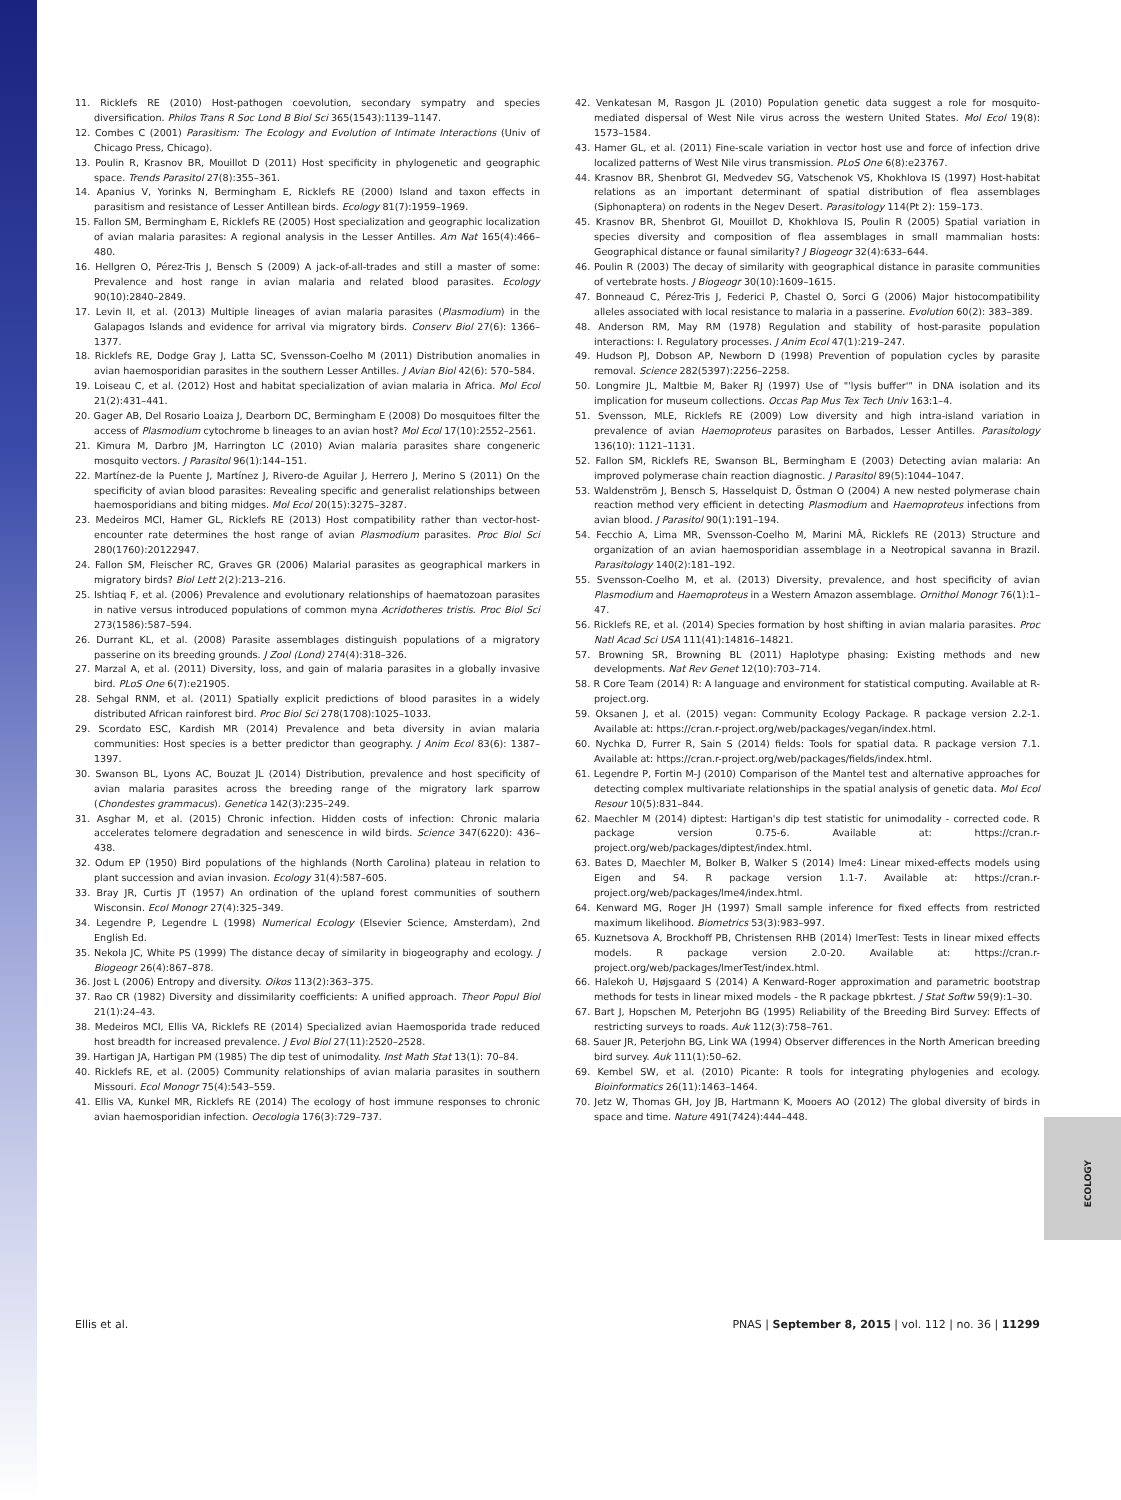11. Ricklefs RE (2010) Host-pathogen coevolution, secondary sympatry and species diversification. Philos Trans R Soc Lond B Biol Sci 365(1543):1139–1147.
12. Combes C (2001) Parasitism: The Ecology and Evolution of Intimate Interactions (Univ of Chicago Press, Chicago).
13. Poulin R, Krasnov BR, Mouillot D (2011) Host specificity in phylogenetic and geographic space. Trends Parasitol 27(8):355–361.
14. Apanius V, Yorinks N, Bermingham E, Ricklefs RE (2000) Island and taxon effects in parasitism and resistance of Lesser Antillean birds. Ecology 81(7):1959–1969.
15. Fallon SM, Bermingham E, Ricklefs RE (2005) Host specialization and geographic localization of avian malaria parasites: A regional analysis in the Lesser Antilles. Am Nat 165(4):466–480.
16. Hellgren O, Pérez-Tris J, Bensch S (2009) A jack-of-all-trades and still a master of some: Prevalence and host range in avian malaria and related blood parasites. Ecology 90(10):2840–2849.
17. Levin II, et al. (2013) Multiple lineages of avian malaria parasites (Plasmodium) in the Galapagos Islands and evidence for arrival via migratory birds. Conserv Biol 27(6): 1366–1377.
18. Ricklefs RE, Dodge Gray J, Latta SC, Svensson-Coelho M (2011) Distribution anomalies in avian haemosporidian parasites in the southern Lesser Antilles. J Avian Biol 42(6): 570–584.
19. Loiseau C, et al. (2012) Host and habitat specialization of avian malaria in Africa. Mol Ecol 21(2):431–441.
20. Gager AB, Del Rosario Loaiza J, Dearborn DC, Bermingham E (2008) Do mosquitoes filter the access of Plasmodium cytochrome b lineages to an avian host? Mol Ecol 17(10):2552–2561.
21. Kimura M, Darbro JM, Harrington LC (2010) Avian malaria parasites share congeneric mosquito vectors. J Parasitol 96(1):144–151.
22. Martínez-de la Puente J, Martínez J, Rivero-de Aguilar J, Herrero J, Merino S (2011) On the specificity of avian blood parasites: Revealing specific and generalist relationships between haemosporidians and biting midges. Mol Ecol 20(15):3275–3287.
23. Medeiros MCI, Hamer GL, Ricklefs RE (2013) Host compatibility rather than vector-host-encounter rate determines the host range of avian Plasmodium parasites. Proc Biol Sci 280(1760):20122947.
24. Fallon SM, Fleischer RC, Graves GR (2006) Malarial parasites as geographical markers in migratory birds? Biol Lett 2(2):213–216.
25. Ishtiaq F, et al. (2006) Prevalence and evolutionary relationships of haematozoan parasites in native versus introduced populations of common myna Acridotheres tristis. Proc Biol Sci 273(1586):587–594.
26. Durrant KL, et al. (2008) Parasite assemblages distinguish populations of a migratory passerine on its breeding grounds. J Zool (Lond) 274(4):318–326.
27. Marzal A, et al. (2011) Diversity, loss, and gain of malaria parasites in a globally invasive bird. PLoS One 6(7):e21905.
28. Sehgal RNM, et al. (2011) Spatially explicit predictions of blood parasites in a widely distributed African rainforest bird. Proc Biol Sci 278(1708):1025–1033.
29. Scordato ESC, Kardish MR (2014) Prevalence and beta diversity in avian malaria communities: Host species is a better predictor than geography. J Anim Ecol 83(6): 1387–1397.
30. Swanson BL, Lyons AC, Bouzat JL (2014) Distribution, prevalence and host specificity of avian malaria parasites across the breeding range of the migratory lark sparrow (Chondestes grammacus). Genetica 142(3):235–249.
31. Asghar M, et al. (2015) Chronic infection. Hidden costs of infection: Chronic malaria accelerates telomere degradation and senescence in wild birds. Science 347(6220): 436–438.
32. Odum EP (1950) Bird populations of the highlands (North Carolina) plateau in relation to plant succession and avian invasion. Ecology 31(4):587–605.
33. Bray JR, Curtis JT (1957) An ordination of the upland forest communities of southern Wisconsin. Ecol Monogr 27(4):325–349.
34. Legendre P, Legendre L (1998) Numerical Ecology (Elsevier Science, Amsterdam), 2nd English Ed.
35. Nekola JC, White PS (1999) The distance decay of similarity in biogeography and ecology. J Biogeogr 26(4):867–878.
36. Jost L (2006) Entropy and diversity. Oikos 113(2):363–375.
37. Rao CR (1982) Diversity and dissimilarity coefficients: A unified approach. Theor Popul Biol 21(1):24–43.
38. Medeiros MCI, Ellis VA, Ricklefs RE (2014) Specialized avian Haemosporida trade reduced host breadth for increased prevalence. J Evol Biol 27(11):2520–2528.
39. Hartigan JA, Hartigan PM (1985) The dip test of unimodality. Inst Math Stat 13(1): 70–84.
40. Ricklefs RE, et al. (2005) Community relationships of avian malaria parasites in southern Missouri. Ecol Monogr 75(4):543–559.
41. Ellis VA, Kunkel MR, Ricklefs RE (2014) The ecology of host immune responses to chronic avian haemosporidian infection. Oecologia 176(3):729–737.
42. Venkatesan M, Rasgon JL (2010) Population genetic data suggest a role for mosquito-mediated dispersal of West Nile virus across the western United States. Mol Ecol 19(8): 1573–1584.
43. Hamer GL, et al. (2011) Fine-scale variation in vector host use and force of infection drive localized patterns of West Nile virus transmission. PLoS One 6(8):e23767.
44. Krasnov BR, Shenbrot GI, Medvedev SG, Vatschenok VS, Khokhlova IS (1997) Host-habitat relations as an important determinant of spatial distribution of flea assemblages (Siphonaptera) on rodents in the Negev Desert. Parasitology 114(Pt 2): 159–173.
45. Krasnov BR, Shenbrot GI, Mouillot D, Khokhlova IS, Poulin R (2005) Spatial variation in species diversity and composition of flea assemblages in small mammalian hosts: Geographical distance or faunal similarity? J Biogeogr 32(4):633–644.
46. Poulin R (2003) The decay of similarity with geographical distance in parasite communities of vertebrate hosts. J Biogeogr 30(10):1609–1615.
47. Bonneaud C, Pérez-Tris J, Federici P, Chastel O, Sorci G (2006) Major histocompatibility alleles associated with local resistance to malaria in a passerine. Evolution 60(2): 383–389.
48. Anderson RM, May RM (1978) Regulation and stability of host-parasite population interactions: I. Regulatory processes. J Anim Ecol 47(1):219–247.
49. Hudson PJ, Dobson AP, Newborn D (1998) Prevention of population cycles by parasite removal. Science 282(5397):2256–2258.
50. Longmire JL, Maltbie M, Baker RJ (1997) Use of "'lysis buffer'" in DNA isolation and its implication for museum collections. Occas Pap Mus Tex Tech Univ 163:1–4.
51. Svensson, MLE, Ricklefs RE (2009) Low diversity and high intra-island variation in prevalence of avian Haemoproteus parasites on Barbados, Lesser Antilles. Parasitology 136(10): 1121–1131.
52. Fallon SM, Ricklefs RE, Swanson BL, Bermingham E (2003) Detecting avian malaria: An improved polymerase chain reaction diagnostic. J Parasitol 89(5):1044–1047.
53. Waldenström J, Bensch S, Hasselquist D, Östman O (2004) A new nested polymerase chain reaction method very efficient in detecting Plasmodium and Haemoproteus infections from avian blood. J Parasitol 90(1):191–194.
54. Fecchio A, Lima MR, Svensson-Coelho M, Marini MÂ, Ricklefs RE (2013) Structure and organization of an avian haemosporidian assemblage in a Neotropical savanna in Brazil. Parasitology 140(2):181–192.
55. Svensson-Coelho M, et al. (2013) Diversity, prevalence, and host specificity of avian Plasmodium and Haemoproteus in a Western Amazon assemblage. Ornithol Monogr 76(1):1–47.
56. Ricklefs RE, et al. (2014) Species formation by host shifting in avian malaria parasites. Proc Natl Acad Sci USA 111(41):14816–14821.
57. Browning SR, Browning BL (2011) Haplotype phasing: Existing methods and new developments. Nat Rev Genet 12(10):703–714.
58. R Core Team (2014) R: A language and environment for statistical computing. Available at R-project.org.
59. Oksanen J, et al. (2015) vegan: Community Ecology Package. R package version 2.2-1. Available at: https://cran.r-project.org/web/packages/vegan/index.html.
60. Nychka D, Furrer R, Sain S (2014) fields: Tools for spatial data. R package version 7.1. Available at: https://cran.r-project.org/web/packages/fields/index.html.
61. Legendre P, Fortin M-J (2010) Comparison of the Mantel test and alternative approaches for detecting complex multivariate relationships in the spatial analysis of genetic data. Mol Ecol Resour 10(5):831–844.
62. Maechler M (2014) diptest: Hartigan's dip test statistic for unimodality - corrected code. R package version 0.75-6. Available at: https://cran.r-project.org/web/packages/diptest/index.html.
63. Bates D, Maechler M, Bolker B, Walker S (2014) lme4: Linear mixed-effects models using Eigen and S4. R package version 1.1-7. Available at: https://cran.r-project.org/web/packages/lme4/index.html.
64. Kenward MG, Roger JH (1997) Small sample inference for fixed effects from restricted maximum likelihood. Biometrics 53(3):983–997.
65. Kuznetsova A, Brockhoff PB, Christensen RHB (2014) lmerTest: Tests in linear mixed effects models. R package version 2.0-20. Available at: https://cran.r-project.org/web/packages/lmerTest/index.html.
66. Halekoh U, Højsgaard S (2014) A Kenward-Roger approximation and parametric bootstrap methods for tests in linear mixed models - the R package pbkrtest. J Stat Softw 59(9):1–30.
67. Bart J, Hopschen M, Peterjohn BG (1995) Reliability of the Breeding Bird Survey: Effects of restricting surveys to roads. Auk 112(3):758–761.
68. Sauer JR, Peterjohn BG, Link WA (1994) Observer differences in the North American breeding bird survey. Auk 111(1):50–62.
69. Kembel SW, et al. (2010) Picante: R tools for integrating phylogenies and ecology. Bioinformatics 26(11):1463–1464.
70. Jetz W, Thomas GH, Joy JB, Hartmann K, Mooers AO (2012) The global diversity of birds in space and time. Nature 491(7424):444–448.
ECOLOGY
Ellis et al. PNAS | September 8, 2015 | vol. 112 | no. 36 | 11299